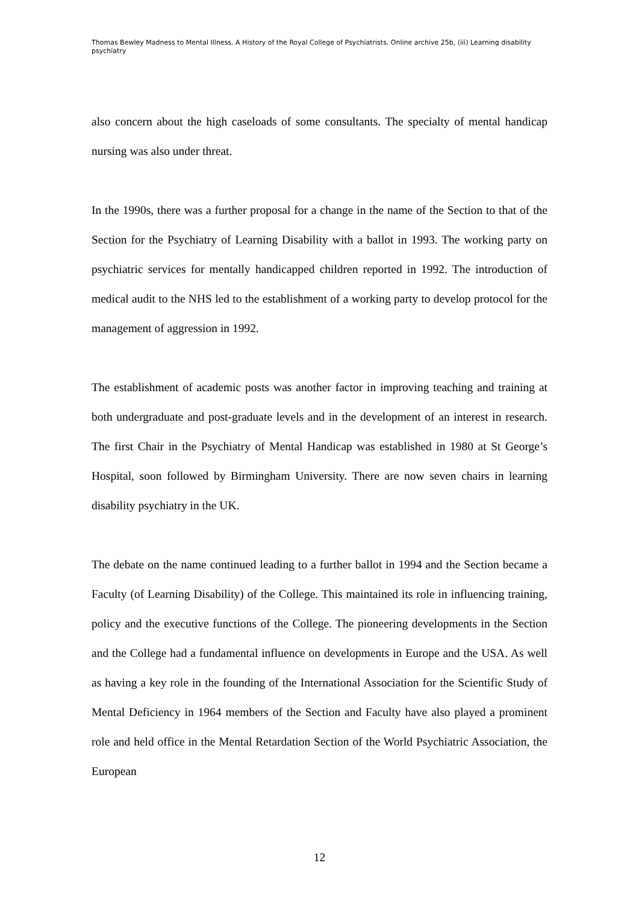Thomas Bewley Madness to Mental Illness. A History of the Royal College of Psychiatrists. Online archive 25b, (iii) Learning disability psychiatry
also concern about the high caseloads of some consultants. The specialty of mental handicap nursing was also under threat.
In the 1990s, there was a further proposal for a change in the name of the Section to that of the Section for the Psychiatry of Learning Disability with a ballot in 1993. The working party on psychiatric services for mentally handicapped children reported in 1992. The introduction of medical audit to the NHS led to the establishment of a working party to develop protocol for the management of aggression in 1992.
The establishment of academic posts was another factor in improving teaching and training at both undergraduate and post-graduate levels and in the development of an interest in research. The first Chair in the Psychiatry of Mental Handicap was established in 1980 at St George’s Hospital, soon followed by Birmingham University. There are now seven chairs in learning disability psychiatry in the UK.
The debate on the name continued leading to a further ballot in 1994 and the Section became a Faculty (of Learning Disability) of the College. This maintained its role in influencing training, policy and the executive functions of the College. The pioneering developments in the Section and the College had a fundamental influence on developments in Europe and the USA. As well as having a key role in the founding of the International Association for the Scientific Study of Mental Deficiency in 1964 members of the Section and Faculty have also played a prominent role and held office in the Mental Retardation Section of the World Psychiatric Association, the European
12